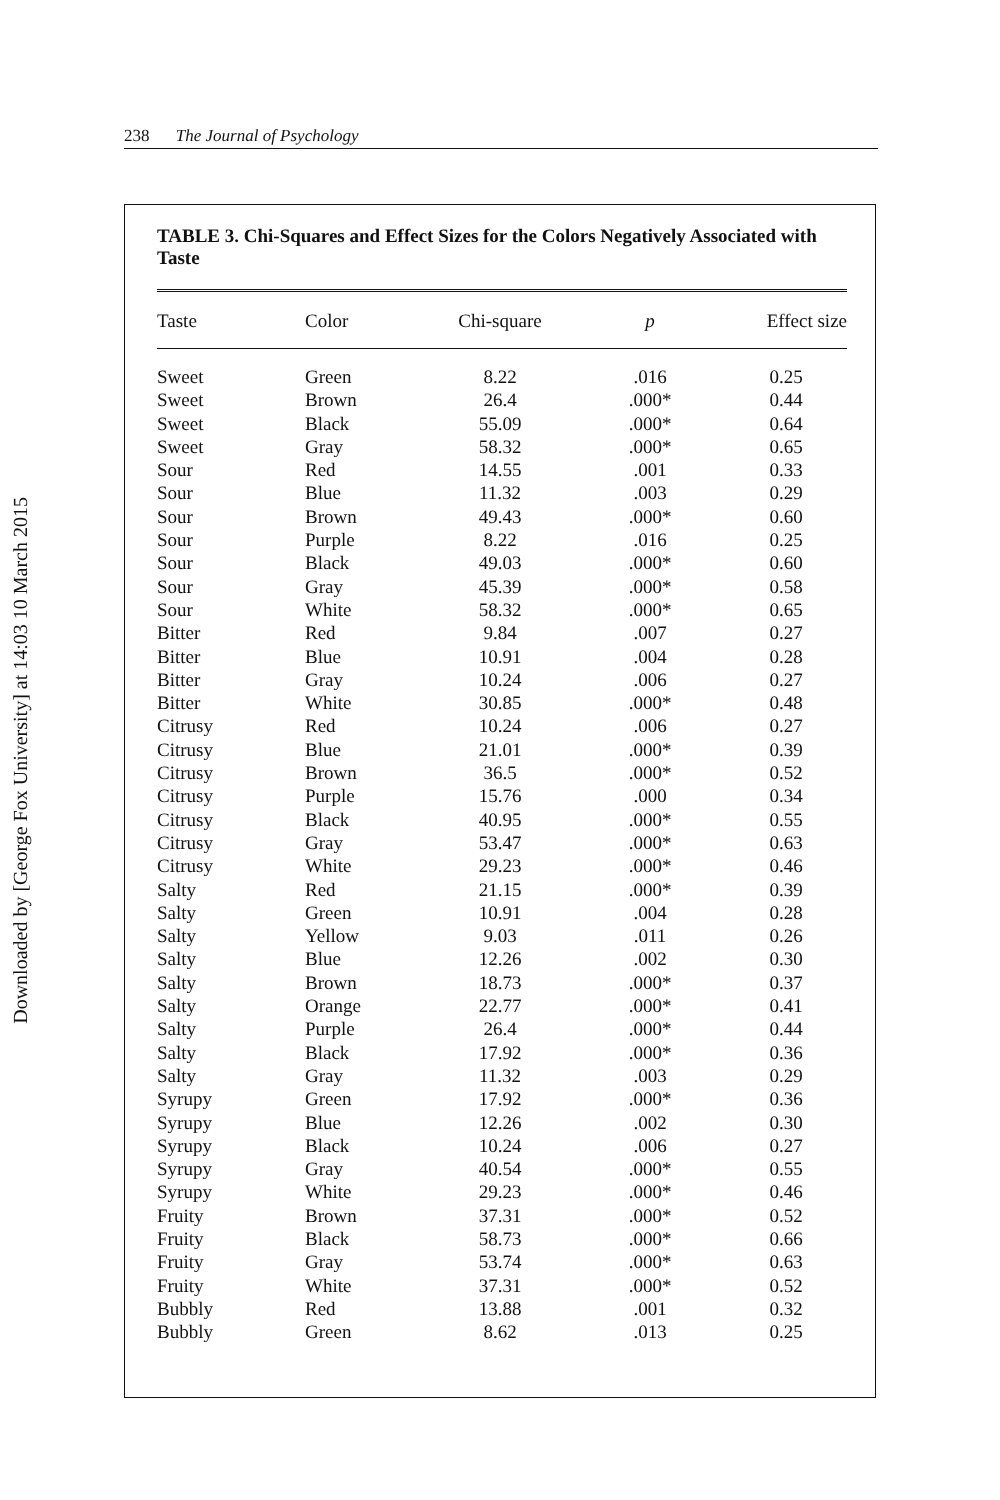Downloaded by [George Fox University] at 14:03 10 March 2015
238 The Journal of Psychology
TABLE 3. Chi-Squares and Effect Sizes for the Colors Negatively Associated with Taste
| Taste | Color | Chi-square | p | Effect size |
| --- | --- | --- | --- | --- |
| Sweet | Green | 8.22 | .016 | 0.25 |
| Sweet | Brown | 26.4 | .000* | 0.44 |
| Sweet | Black | 55.09 | .000* | 0.64 |
| Sweet | Gray | 58.32 | .000* | 0.65 |
| Sour | Red | 14.55 | .001 | 0.33 |
| Sour | Blue | 11.32 | .003 | 0.29 |
| Sour | Brown | 49.43 | .000* | 0.60 |
| Sour | Purple | 8.22 | .016 | 0.25 |
| Sour | Black | 49.03 | .000* | 0.60 |
| Sour | Gray | 45.39 | .000* | 0.58 |
| Sour | White | 58.32 | .000* | 0.65 |
| Bitter | Red | 9.84 | .007 | 0.27 |
| Bitter | Blue | 10.91 | .004 | 0.28 |
| Bitter | Gray | 10.24 | .006 | 0.27 |
| Bitter | White | 30.85 | .000* | 0.48 |
| Citrusy | Red | 10.24 | .006 | 0.27 |
| Citrusy | Blue | 21.01 | .000* | 0.39 |
| Citrusy | Brown | 36.5 | .000* | 0.52 |
| Citrusy | Purple | 15.76 | .000 | 0.34 |
| Citrusy | Black | 40.95 | .000* | 0.55 |
| Citrusy | Gray | 53.47 | .000* | 0.63 |
| Citrusy | White | 29.23 | .000* | 0.46 |
| Salty | Red | 21.15 | .000* | 0.39 |
| Salty | Green | 10.91 | .004 | 0.28 |
| Salty | Yellow | 9.03 | .011 | 0.26 |
| Salty | Blue | 12.26 | .002 | 0.30 |
| Salty | Brown | 18.73 | .000* | 0.37 |
| Salty | Orange | 22.77 | .000* | 0.41 |
| Salty | Purple | 26.4 | .000* | 0.44 |
| Salty | Black | 17.92 | .000* | 0.36 |
| Salty | Gray | 11.32 | .003 | 0.29 |
| Syrupy | Green | 17.92 | .000* | 0.36 |
| Syrupy | Blue | 12.26 | .002 | 0.30 |
| Syrupy | Black | 10.24 | .006 | 0.27 |
| Syrupy | Gray | 40.54 | .000* | 0.55 |
| Syrupy | White | 29.23 | .000* | 0.46 |
| Fruity | Brown | 37.31 | .000* | 0.52 |
| Fruity | Black | 58.73 | .000* | 0.66 |
| Fruity | Gray | 53.74 | .000* | 0.63 |
| Fruity | White | 37.31 | .000* | 0.52 |
| Bubbly | Red | 13.88 | .001 | 0.32 |
| Bubbly | Green | 8.62 | .013 | 0.25 |